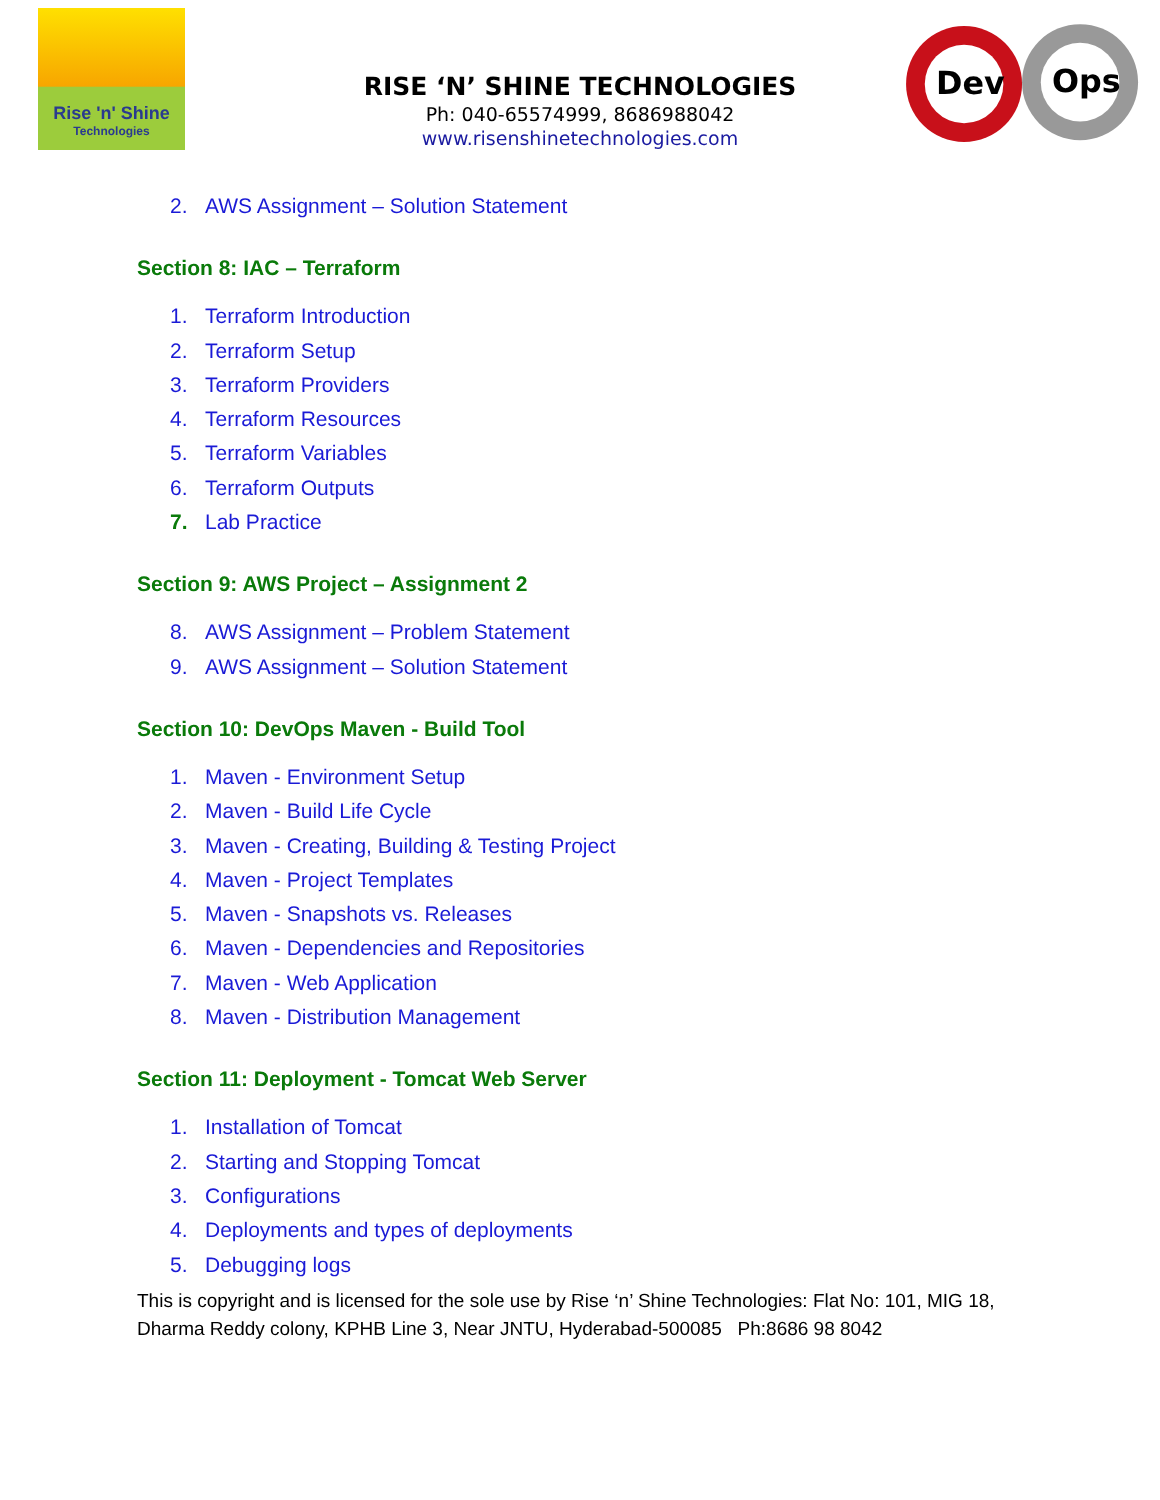Rise 'n' Shine
Technologies
RISE ‘N’ SHINE TECHNOLOGIES
Ph: 040-65574999, 8686988042
www.risenshinetechnologies.com
Dev
Ops
2. AWS Assignment – Solution Statement
Section 8: IAC – Terraform
1. Terraform Introduction
2. Terraform Setup
3. Terraform Providers
4. Terraform Resources
5. Terraform Variables
6. Terraform Outputs
7. Lab Practice
Section 9: AWS Project – Assignment 2
8. AWS Assignment – Problem Statement
9. AWS Assignment – Solution Statement
Section 10: DevOps Maven - Build Tool
1. Maven - Environment Setup
2. Maven - Build Life Cycle
3. Maven - Creating, Building & Testing Project
4. Maven - Project Templates
5. Maven - Snapshots vs. Releases
6. Maven - Dependencies and Repositories
7. Maven - Web Application
8. Maven - Distribution Management
Section 11: Deployment - Tomcat Web Server
1. Installation of Tomcat
2. Starting and Stopping Tomcat
3. Configurations
4. Deployments and types of deployments
5. Debugging logs
This is copyright and is licensed for the sole use by Rise ‘n’ Shine Technologies: Flat No: 101, MIG 18,
Dharma Reddy colony, KPHB Line 3, Near JNTU, Hyderabad-500085 Ph:8686 98 8042